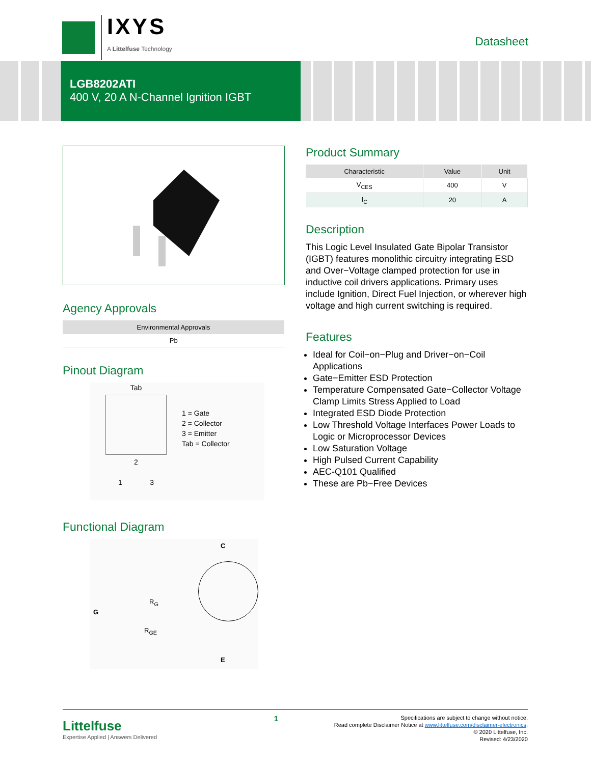IXYS
A Littelfuse Technology
Datasheet
LGB8202ATI
400 V, 20 A N-Channel Ignition IGBT
Agency Approvals
| Environmental Approvals |
| --- |
| Pb |
Pinout Diagram
Tab
2
1 3
1 = Gate
2 = Collector
3 = Emitter
Tab = Collector
Functional Diagram
C
G
R<sub>G</sub>
R<sub>GE</sub>
E
Product Summary
| Characteristic | Value | Unit |
| --- | --- | --- |
| V<sub>CES</sub> | 400 | V |
| I<sub>C</sub> | 20 | A |
Description
This Logic Level Insulated Gate Bipolar Transistor (IGBT) features monolithic circuitry integrating ESD and Over−Voltage clamped protection for use in inductive coil drivers applications. Primary uses include Ignition, Direct Fuel Injection, or wherever high voltage and high current switching is required.
Features
Ideal for Coil−on−Plug and Driver−on−Coil Applications
Gate−Emitter ESD Protection
Temperature Compensated Gate−Collector Voltage Clamp Limits Stress Applied to Load
Integrated ESD Diode Protection
Low Threshold Voltage Interfaces Power Loads to Logic or Microprocessor Devices
Low Saturation Voltage
High Pulsed Current Capability
AEC-Q101 Qualified
These are Pb−Free Devices
Littelfuse
Expertise Applied | Answers Delivered
1
Specifications are subject to change without notice.
Read complete Disclaimer Notice at www.littelfuse.com/disclaimer-electronics.
© 2020 Littelfuse, Inc.
Revised: 4/23/2020